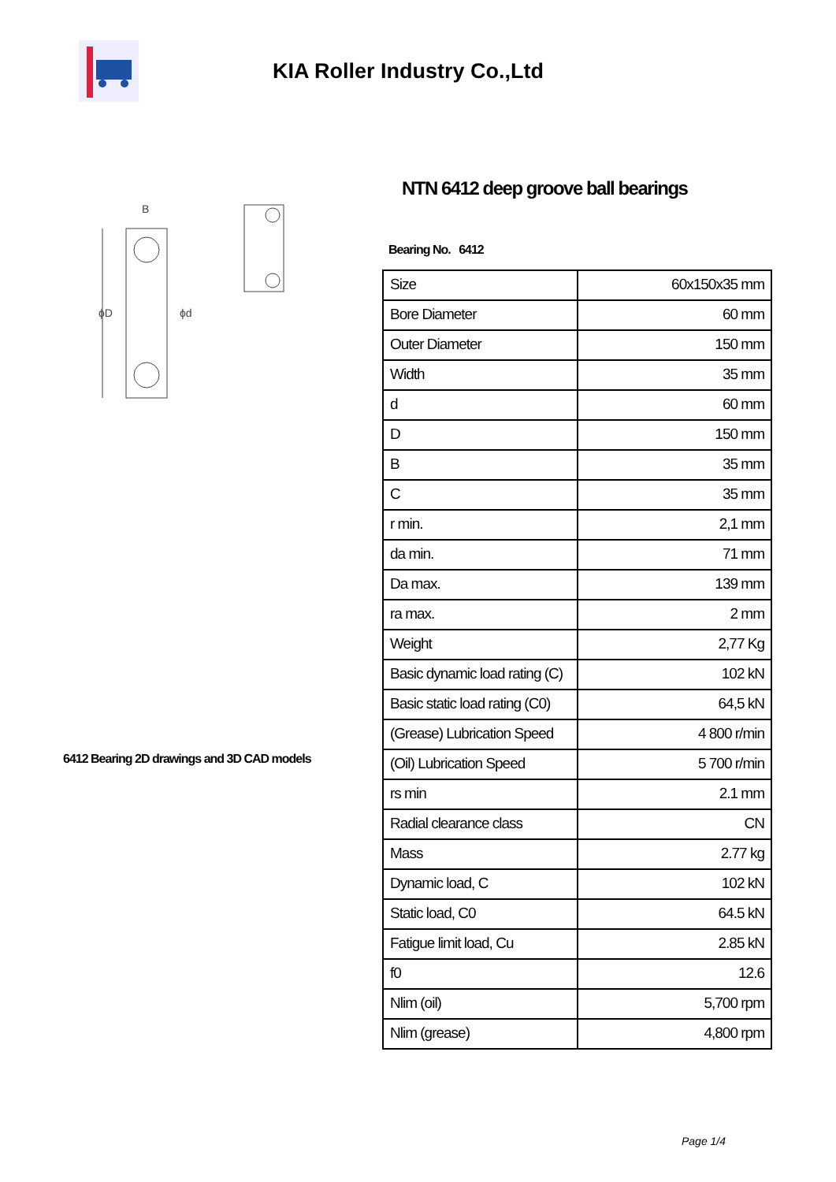KIA Roller Industry Co.,Ltd
ϕD
ϕd
B
6412 Bearing 2D drawings and 3D CAD models
NTN 6412 deep groove ball bearings
Bearing No. 6412
| Size | 60x150x35 mm |
| Bore Diameter | 60 mm |
| Outer Diameter | 150 mm |
| Width | 35 mm |
| d | 60 mm |
| D | 150 mm |
| B | 35 mm |
| C | 35 mm |
| r min. | 2,1 mm |
| da min. | 71 mm |
| Da max. | 139 mm |
| ra max. | 2 mm |
| Weight | 2,77 Kg |
| Basic dynamic load rating (C) | 102 kN |
| Basic static load rating (C0) | 64,5 kN |
| (Grease) Lubrication Speed | 4 800 r/min |
| (Oil) Lubrication Speed | 5 700 r/min |
| rs min | 2.1 mm |
| Radial clearance class | CN |
| Mass | 2.77 kg |
| Dynamic load, C | 102 kN |
| Static load, C0 | 64.5 kN |
| Fatigue limit load, Cu | 2.85 kN |
| f0 | 12.6 |
| Nlim (oil) | 5,700 rpm |
| Nlim (grease) | 4,800 rpm |
Page 1/4